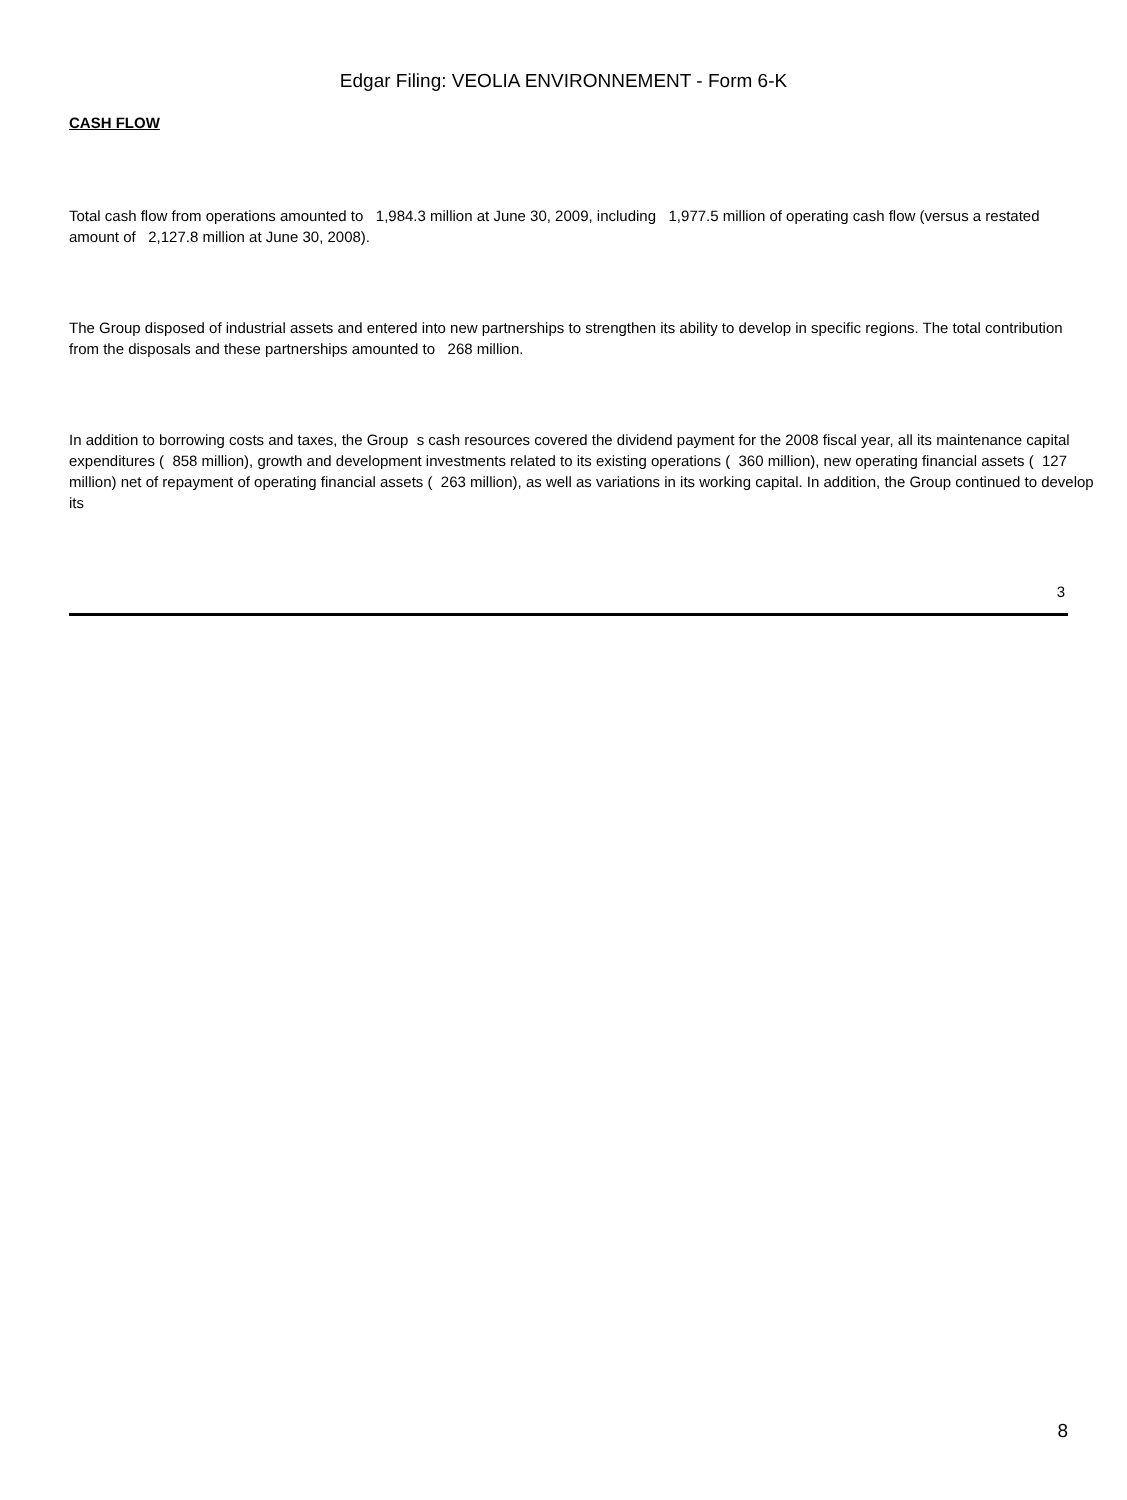Edgar Filing: VEOLIA ENVIRONNEMENT - Form 6-K
CASH FLOW
Total cash flow from operations amounted to 1,984.3 million at June 30, 2009, including 1,977.5 million of operating cash flow (versus a restated amount of 2,127.8 million at June 30, 2008).
The Group disposed of industrial assets and entered into new partnerships to strengthen its ability to develop in specific regions. The total contribution from the disposals and these partnerships amounted to 268 million.
In addition to borrowing costs and taxes, the Group s cash resources covered the dividend payment for the 2008 fiscal year, all its maintenance capital expenditures ( 858 million), growth and development investments related to its existing operations ( 360 million), new operating financial assets ( 127 million) net of repayment of operating financial assets ( 263 million), as well as variations in its working capital. In addition, the Group continued to develop its
3
8